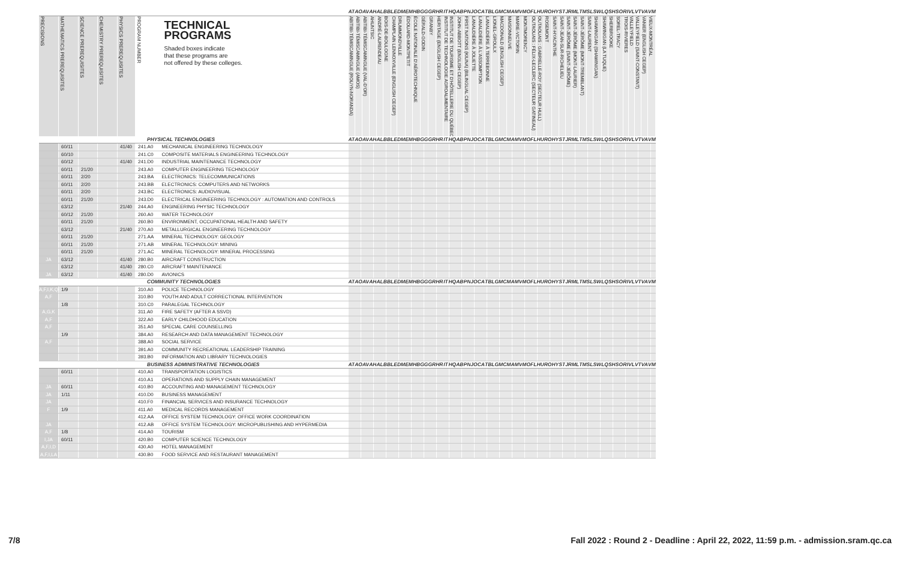| | | | | | | | AT | AO | AV | AH | AL | BB | LE | DM | EM | HB | GG | GR | HR | IT | HQ | AB | PN | JO | CA | TB | LG | MC | MA | MV | MO | FL | HU | RO | HY | ST | JR | ML | TM | SL | SW | LQ | SH | SO | RI | VL | VT | VA | VM |
| PRECISIONS | MATHEMATICS PREREQUISITES | SCIENCE PREREQUISITES | CHEMISTRY PREREQUISITES | PHYSICS PREREQUISITES | PROGRAM NUMBER | TECHNICAL PROGRAMS Shaded boxes indicate that these programs are not offered by these colleges. | ABITIBI-TÉMISCAMINGUE (ROUYN-NORANDA) | ABITIBI-TÉMISCAMINGUE (AMOS) | ABITIBI-TÉMISCAMINGUE (VAL-D'OR) | AHUNTSIC | ANDRÉ-LAURENDEAU | BOIS-DE-BOULOGNE | CHAMPLAIN LENNOXVILLE (ENGLISH CEGEP) | DRUMMONDVILLE | ÉDOUARD-MONTPETIT | ÉCOLE NATIONALE D'AÉROTECHNIQUE | GÉRALD-GODIN | GRANBY | HERITAGE (ENGLISH CEGEP) | INSTITUT DE TECHNOLOGIE AGROALIMENTAIRE | INSTITUT DE TOURISME ET D'HÔTELLERIE DU QUÉBEC | JOHN-ABBOTT (ENGLISH CEGEP) | FIRST NATIONS (KIUNA) (BILINGUAL CEGEP) | LANAUDIÈRE À JOLIETTE | LANAUDIÈRE À L'ASSOMPTION | LANAUDIÈRE À TERREBONNE | LIONEL-GROULX | MACDONALD (ENGLISH CEGEP) | MAISONNEUVE | MARIE-VICTORIN | MONTMORENCY | OUTAOUAIS : FÉLIX-LECLERC (SECTEUR GATINEAU) | OUTAOUAIS : GABRIELLE-ROY (SECTEUR HULL) | ROSEMONT | SAINT-HYACINTHE | SAINT-JEAN-SUR-RICHELIEU | SAINT-JÉRÔME (SAINT-JÉRÔME) | SAINT-JÉRÔME (MONT-LAURIER) | SAINT-JÉRÔME (MONT-TREMBLANT) | SAINT-LAURENT | SHAWINIGAN (SHAWINIGAN) | SHAWINIGAN (LA TUQUE) | SHERBROOKE | SOREL-TRACY | TROIS-RIVIÈRES | VALLEYFIELD | VALLEYFIELD (SAINT-CONSTANT) | VANIER (ENGLISH CEGEP) | VIEUX-MONTRÉAL |
| PHYSICAL TECHNOLOGIES | | | | | | | AT | AO | AV | AH | AL | BB | LE | DM | EM | HB | GG | GR | HR | IT | HQ | AB | PN | JO | CA | TB | LG | MC | MA | MV | MO | FL | HU | RO | HY | ST | JR | ML | TM | SL | SW | LQ | SH | SO | RI | VL | VT | VA | VM |
| | 60/11 | | | 41/40 | 241.A0 | MECHANICAL ENGINEERING TECHNOLOGY | | | | | | | | | | | | | | | | | | | | | | | | | | | | | | | | | | | | | | | | | | | |
| | 60/10 | | | | 241.C0 | COMPOSITE MATERIALS ENGINEERING TECHNOLOGY | | | | | | | | | | | | | | | | | | | | | | | | | | | | | | | | | | | | | | | | | | | |
| | 60/12 | | | 41/40 | 241.D0 | INDUSTRIAL MAINTENANCE TECHNOLOGY | | | | | | | | | | | | | | | | | | | | | | | | | | | | | | | | | | | | | | | | | | | |
| | 60/11 | 21/20 | | | 243.A0 | COMPUTER ENGINEERING TECHNOLOGY | | | | | | | | | | | | | | | | | | | | | | | | | | | | | | | | | | | | | | | | | | | |
| | 60/11 | 2/20 | | | 243.BA | ELECTRONICS: TELECOMMUNICATIONS | | | | | | | | | | | | | | | | | | | | | | | | | | | | | | | | | | | | | | | | | | | |
| | 60/11 | 2/20 | | | 243.BB | ELECTRONICS: COMPUTERS AND NETWORKS | | | | | | | | | | | | | | | | | | | | | | | | | | | | | | | | | | | | | | | | | | | |
| | 60/11 | 2/20 | | | 243.BC | ELECTRONICS: AUDIOVISUAL | | | | | | | | | | | | | | | | | | | | | | | | | | | | | | | | | | | | | | | | | | | |
| | 60/11 | 21/20 | | | 243.D0 | ELECTRICAL ENGINEERING TECHNOLOGY : AUTOMATION AND CONTROLS | | | | | | | | | | | | | | | | | | | | | | | | | | | | | | | | | | | | | | | | | | | |
| | 63/12 | | | 21/40 | 244.A0 | ENGINEERING PHYSIC TECHNOLOGY | | | | | | | | | | | | | | | | | | | | | | | | | | | | | | | | | | | | | | | | | | | |
| | 60/12 | 21/20 | | | 260.A0 | WATER TECHNOLOGY | | | | | | | | | | | | | | | | | | | | | | | | | | | | | | | | | | | | | | | | | | | |
| | 60/11 | 21/20 | | | 260.B0 | ENVIRONMENT, OCCUPATIONAL HEALTH AND SAFETY | | | | | | | | | | | | | | | | | | | | | | | | | | | | | | | | | | | | | | | | | | | |
| | 63/12 | | | 21/40 | 270.A0 | METALLURGICAL ENGINEERING TECHNOLOGY | | | | | | | | | | | | | | | | | | | | | | | | | | | | | | | | | | | | | | | | | | | |
| | 60/11 | 21/20 | | | 271.AA | MINERAL TECHNOLOGY: GEOLOGY | | | | | | | | | | | | | | | | | | | | | | | | | | | | | | | | | | | | | | | | | | | |
| | 60/11 | 21/20 | | | 271.AB | MINERAL TECHNOLOGY: MINING | | | | | | | | | | | | | | | | | | | | | | | | | | | | | | | | | | | | | | | | | | | |
| | 60/11 | 21/20 | | | 271.AC | MINERAL TECHNOLOGY: MINERAL PROCESSING | | | | | | | | | | | | | | | | | | | | | | | | | | | | | | | | | | | | | | | | | | | |
| JA | 63/12 | | | 41/40 | 280.B0 | AIRCRAFT CONSTRUCTION | | | | | | | | | | | | | | | | | | | | | | | | | | | | | | | | | | | | | | | | | | | |
| | 63/12 | | | 41/40 | 280.C0 | AIRCRAFT MAINTENANCE | | | | | | | | | | | | | | | | | | | | | | | | | | | | | | | | | | | | | | | | | | | |
| JA | 63/12 | | | 41/40 | 280.D0 | AVIONICS | | | | | | | | | | | | | | | | | | | | | | | | | | | | | | | | | | | | | | | | | | | |
| COMMUNITY TECHNOLOGIES | | | | | | | AT | AO | AV | AH | AL | BB | LE | DM | EM | HB | GG | GR | HR | IT | HQ | AB | PN | JO | CA | TB | LG | MC | MA | MV | MO | FL | HU | RO | HY | ST | JR | ML | TM | SL | SW | LQ | SH | SO | RI | VL | VT | VA | VM |
| A,F,I,K,Q | 1/9 | | | | 310.A0 | POLICE TECHNOLOGY | | | | | | | | | | | | | | | | | | | | | | | | | | | | | | | | | | | | | | | | | | | |
| A,F | | | | | 310.B0 | YOUTH AND ADULT CORRECTIONAL INTERVENTION | | | | | | | | | | | | | | | | | | | | | | | | | | | | | | | | | | | | | | | | | | | |
| | 1/8 | | | | 310.C0 | PARALEGAL TECHNOLOGY | | | | | | | | | | | | | | | | | | | | | | | | | | | | | | | | | | | | | | | | | | | |
| A,G,K | | | | | 311.A0 | FIRE SAFETY (AFTER A SSVD) | | | | | | | | | | | | | | | | | | | | | | | | | | | | | | | | | | | | | | | | | | | |
| A,F | | | | | 322.A0 | EARLY CHILDHOOD EDUCATION | | | | | | | | | | | | | | | | | | | | | | | | | | | | | | | | | | | | | | | | | | | |
| A,F | | | | | 351.A0 | SPECIAL CARE COUNSELLING | | | | | | | | | | | | | | | | | | | | | | | | | | | | | | | | | | | | | | | | | | | |
| | 1/9 | | | | 384.A0 | RESEARCH AND DATA MANAGEMENT TECHNOLOGY | | | | | | | | | | | | | | | | | | | | | | | | | | | | | | | | | | | | | | | | | | | |
| A,F | | | | | 388.A0 | SOCIAL SERVICE | | | | | | | | | | | | | | | | | | | | | | | | | | | | | | | | | | | | | | | | | | | |
| | | | | | 391.A0 | COMMUNITY RECREATIONAL LEADERSHIP TRAINING | | | | | | | | | | | | | | | | | | | | | | | | | | | | | | | | | | | | | | | | | | | |
| | | | | | 393.B0 | INFORMATION AND LIBRARY TECHNOLOGIES | | | | | | | | | | | | | | | | | | | | | | | | | | | | | | | | | | | | | | | | | | | |
| BUSINESS ADMINISTRATIVE TECHNOLOGIES | | | | | | | AT | AO | AV | AH | AL | BB | LE | DM | EM | HB | GG | GR | HR | IT | HQ | AB | PN | JO | CA | TB | LG | MC | MA | MV | MO | FL | HU | RO | HY | ST | JR | ML | TM | SL | SW | LQ | SH | SO | RI | VL | VT | VA | VM |
| | 60/11 | | | | 410.A0 | TRANSPORTATION LOGISTICS | | | | | | | | | | | | | | | | | | | | | | | | | | | | | | | | | | | | | | | | | | | |
| | | | | | 410.A1 | OPERATIONS AND SUPPLY CHAIN MANAGEMENT | | | | | | | | | | | | | | | | | | | | | | | | | | | | | | | | | | | | | | | | | | | |
| JA | 60/11 | | | | 410.B0 | ACCOUNTING AND MANAGEMENT TECHNOLOGY | | | | | | | | | | | | | | | | | | | | | | | | | | | | | | | | | | | | | | | | | | | |
| JA | 1/11 | | | | 410.D0 | BUSINESS MANAGEMENT | | | | | | | | | | | | | | | | | | | | | | | | | | | | | | | | | | | | | | | | | | | |
| JA | | | | | 410.F0 | FINANCIAL SERVICES AND INSURANCE TECHNOLOGY | | | | | | | | | | | | | | | | | | | | | | | | | | | | | | | | | | | | | | | | | | | |
| F | 1/9 | | | | 411.A0 | MEDICAL RECORDS MANAGEMENT | | | | | | | | | | | | | | | | | | | | | | | | | | | | | | | | | | | | | | | | | | | |
| | | | | | 412.AA | OFFICE SYSTEM TECHNOLOGY: OFFICE WORK COORDINATION | | | | | | | | | | | | | | | | | | | | | | | | | | | | | | | | | | | | | | | | | | | |
| JA | | | | | 412.AB | OFFICE SYSTEM TECHNOLOGY: MICROPUBLISHING AND HYPERMEDIA | | | | | | | | | | | | | | | | | | | | | | | | | | | | | | | | | | | | | | | | | | | |
| A,F | 1/8 | | | | 414.A0 | TOURISM | | | | | | | | | | | | | | | | | | | | | | | | | | | | | | | | | | | | | | | | | | | |
| I,JA | 60/11 | | | | 420.B0 | COMPUTER SCIENCE TECHNOLOGY | | | | | | | | | | | | | | | | | | | | | | | | | | | | | | | | | | | | | | | | | | | |
| A,F,I,D | | | | | 430.A0 | HOTEL MANAGEMENT | | | | | | | | | | | | | | | | | | | | | | | | | | | | | | | | | | | | | | | | | | | |
| A,F,I,LA | | | | | 430.B0 | FOOD SERVICE AND RESTAURANT MANAGEMENT | | | | | | | | | | | | | | | | | | | | | | | | | | | | | | | | | | | | | | | | | | | |
7/8
Fall 2022 : Round 2 - Deadline : April 22, 2022, 11:59 p.m. - admission.sram.qc.ca